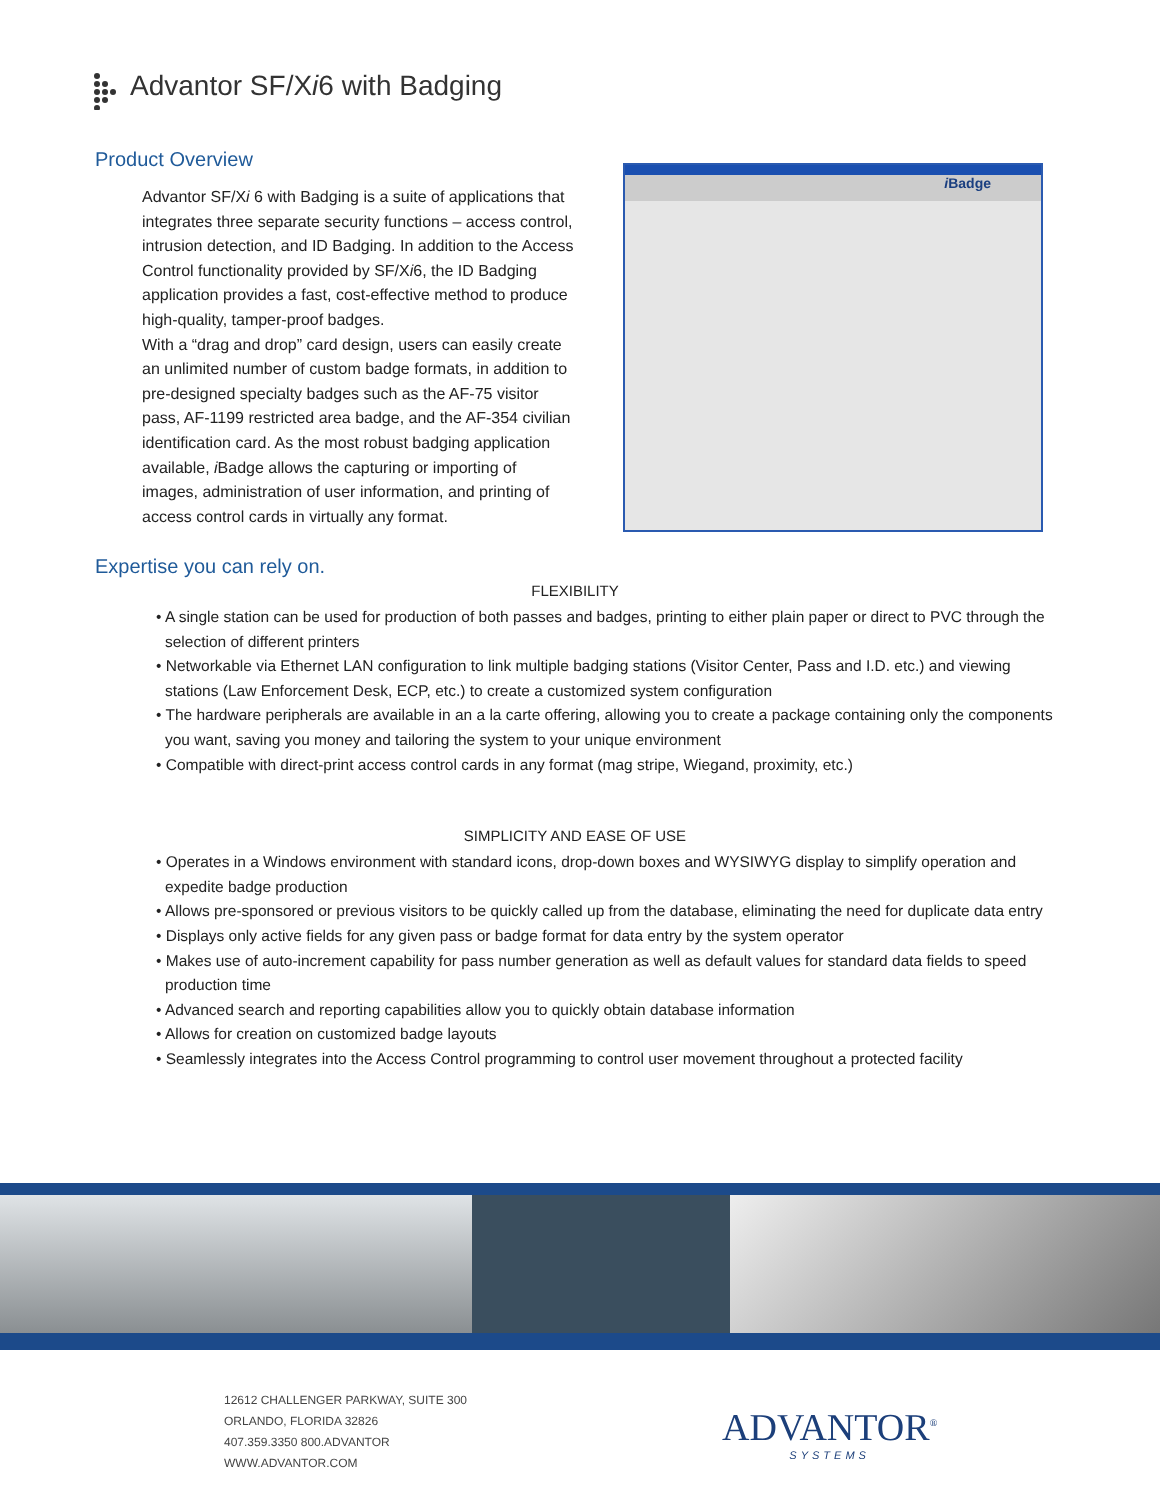Advantor SF/Xi6 with Badging
Product Overview
Advantor SF/Xi 6 with Badging is a suite of applications that integrates three separate security functions – access control, intrusion detection, and ID Badging. In addition to the Access Control functionality provided by SF/Xi6, the ID Badging application provides a fast, cost-effective method to produce high-quality, tamper-proof badges.
With a “drag and drop” card design, users can easily create an unlimited number of custom badge formats, in addition to pre-designed specialty badges such as the AF-75 visitor pass, AF-1199 restricted area badge, and the AF-354 civilian identification card. As the most robust badging application available, i Badge allows the capturing or importing of images, administration of user information, and printing of access control cards in virtually any format.
i Badge
Expertise you can rely on.
FLEXIBILITY
• A single station can be used for production of both passes and badges, printing to either plain paper or direct to PVC through the selection of different printers
• Networkable via Ethernet LAN configuration to link multiple badging stations (Visitor Center, Pass and I.D. etc.) and viewing stations (Law Enforcement Desk, ECP, etc.) to create a customized system configuration
• The hardware peripherals are available in an a la carte offering, allowing you to create a package containing only the components you want, saving you money and tailoring the system to your unique environment
• Compatible with direct-print access control cards in any format (mag stripe, Wiegand, proximity, etc.)
SIMPLICITY AND EASE OF USE
• Operates in a Windows environment with standard icons, drop-down boxes and WYSIWYG display to simplify operation and expedite badge production
• Allows pre-sponsored or previous visitors to be quickly called up from the database, eliminating the need for duplicate data entry
• Displays only active fields for any given pass or badge format for data entry by the system operator
• Makes use of auto-increment capability for pass number generation as well as default values for standard data fields to speed production time
• Advanced search and reporting capabilities allow you to quickly obtain database information
• Allows for creation on customized badge layouts
• Seamlessly integrates into the Access Control programming to control user movement throughout a protected facility
12612 CHALLENGER PARKWAY, SUITE 300
ORLANDO, FLORIDA 32826
407.359.3350 800.ADVANTOR
WWW.ADVANTOR.COM
ADVANTOR<sup>®</sup>
SYSTEMS